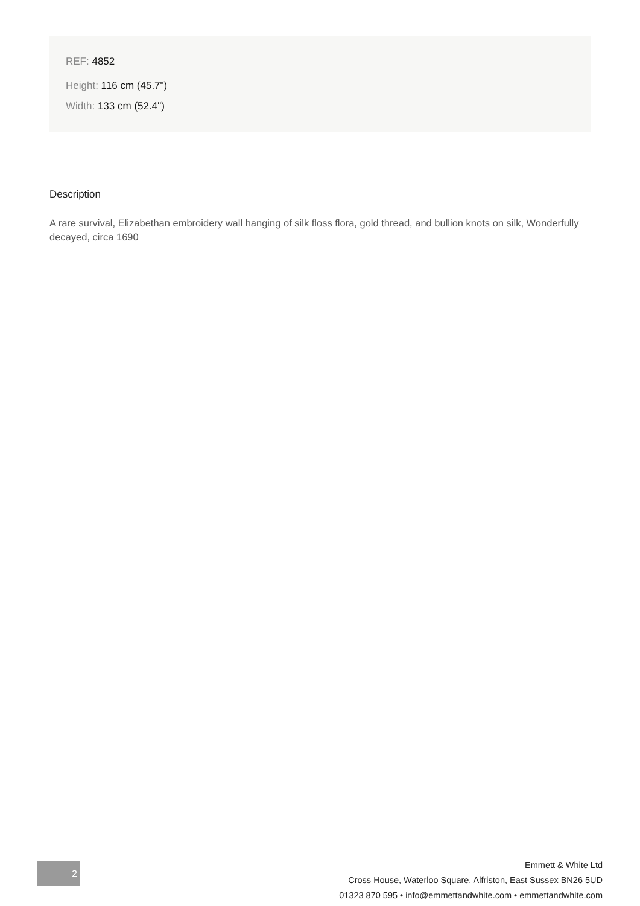REF: 4852
Height: 116 cm (45.7")
Width: 133 cm (52.4")
Description
A rare survival, Elizabethan embroidery wall hanging of silk floss flora, gold thread, and bullion knots on silk, Wonderfully decayed, circa 1690
2
Emmett & White Ltd
Cross House, Waterloo Square, Alfriston, East Sussex BN26 5UD
01323 870 595 • info@emmettandwhite.com • emmettandwhite.com